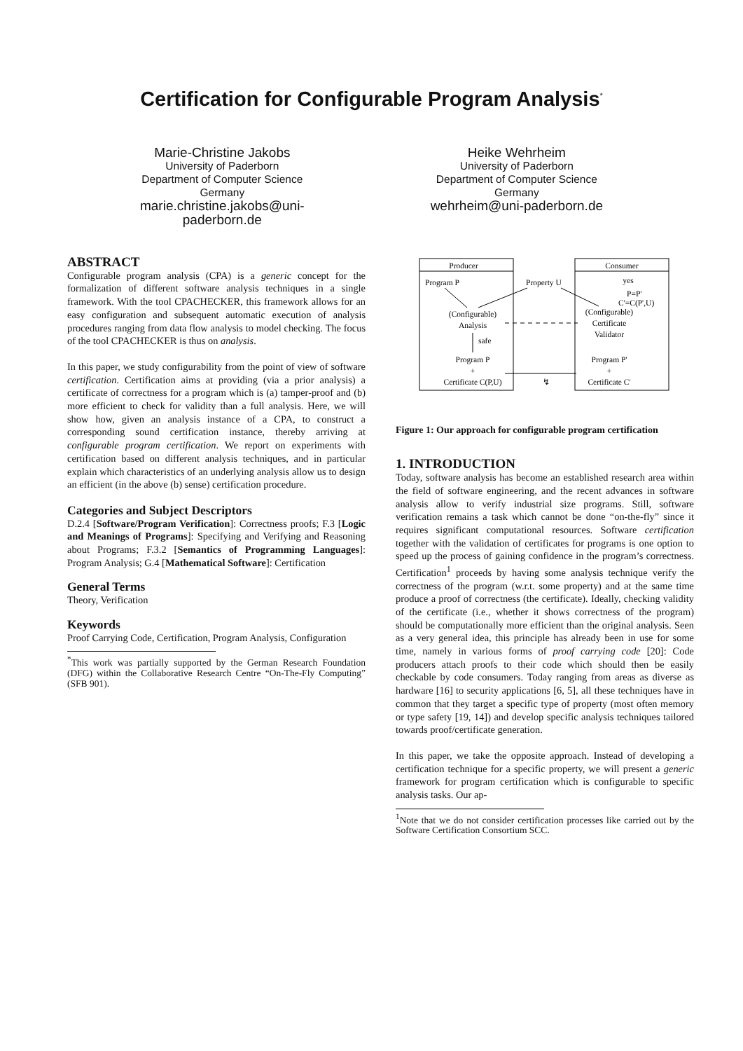Certification for Configurable Program Analysis<sup>*</sup>
Marie-Christine Jakobs
University of Paderborn
Department of Computer Science
Germany
marie.christine.jakobs@uni-
paderborn.de
Heike Wehrheim
University of Paderborn
Department of Computer Science
Germany
wehrheim@uni-paderborn.de
ABSTRACT
Configurable program analysis (CPA) is a generic concept for the formalization of different software analysis techniques in a single framework. With the tool CPACHECKER, this framework allows for an easy configuration and subsequent automatic execution of analysis procedures ranging from data flow analysis to model checking. The focus of the tool CPACHECKER is thus on analysis.
In this paper, we study configurability from the point of view of software certification. Certification aims at providing (via a prior analysis) a certificate of correctness for a program which is (a) tamper-proof and (b) more efficient to check for validity than a full analysis. Here, we will show how, given an analysis instance of a CPA, to construct a corresponding sound certification instance, thereby arriving at configurable program certification. We report on experiments with certification based on different analysis techniques, and in particular explain which characteristics of an underlying analysis allow us to design an efficient (in the above (b) sense) certification procedure.
Categories and Subject Descriptors
D.2.4 [Software/Program Verification]: Correctness proofs; F.3 [Logic and Meanings of Programs]: Specifying and Verifying and Reasoning about Programs; F.3.2 [Semantics of Programming Languages]: Program Analysis; G.4 [Mathematical Software]: Certification
General Terms
Theory, Verification
Keywords
Proof Carrying Code, Certification, Program Analysis, Configuration
<sup>*</sup> This work was partially supported by the German Research Foundation (DFG) within the Collaborative Research Centre “On-The-Fly Computing” (SFB 901).
Producer
Consumer
Program P
Property U
yes
P=P'
C'=C(P',U)
(Configurable)
Analysis
(Configurable)
Certificate
Validator
safe
Program P
+
Certificate C(P,U)
Program P'
+
Certificate C'
↯
Figure 1: Our approach for configurable program certification
1. INTRODUCTION
Today, software analysis has become an established research area within the field of software engineering, and the recent advances in software analysis allow to verify industrial size programs. Still, software verification remains a task which cannot be done “on-the-fly” since it requires significant computational resources. Software certification together with the validation of certificates for programs is one option to speed up the process of gaining confidence in the program’s correctness. Certification<sup>1</sup> proceeds by having some analysis technique verify the correctness of the program (w.r.t. some property) and at the same time produce a proof of correctness (the certificate). Ideally, checking validity of the certificate (i.e., whether it shows correctness of the program) should be computationally more efficient than the original analysis. Seen as a very general idea, this principle has already been in use for some time, namely in various forms of proof carrying code [20]: Code producers attach proofs to their code which should then be easily checkable by code consumers. Today ranging from areas as diverse as hardware [16] to security applications [6, 5], all these techniques have in common that they target a specific type of property (most often memory or type safety [19, 14]) and develop specific analysis techniques tailored towards proof/certificate generation.
In this paper, we take the opposite approach. Instead of developing a certification technique for a specific property, we will present a generic framework for program certification which is configurable to specific analysis tasks. Our ap-
<sup>1</sup> Note that we do not consider certification processes like carried out by the Software Certification Consortium SCC.